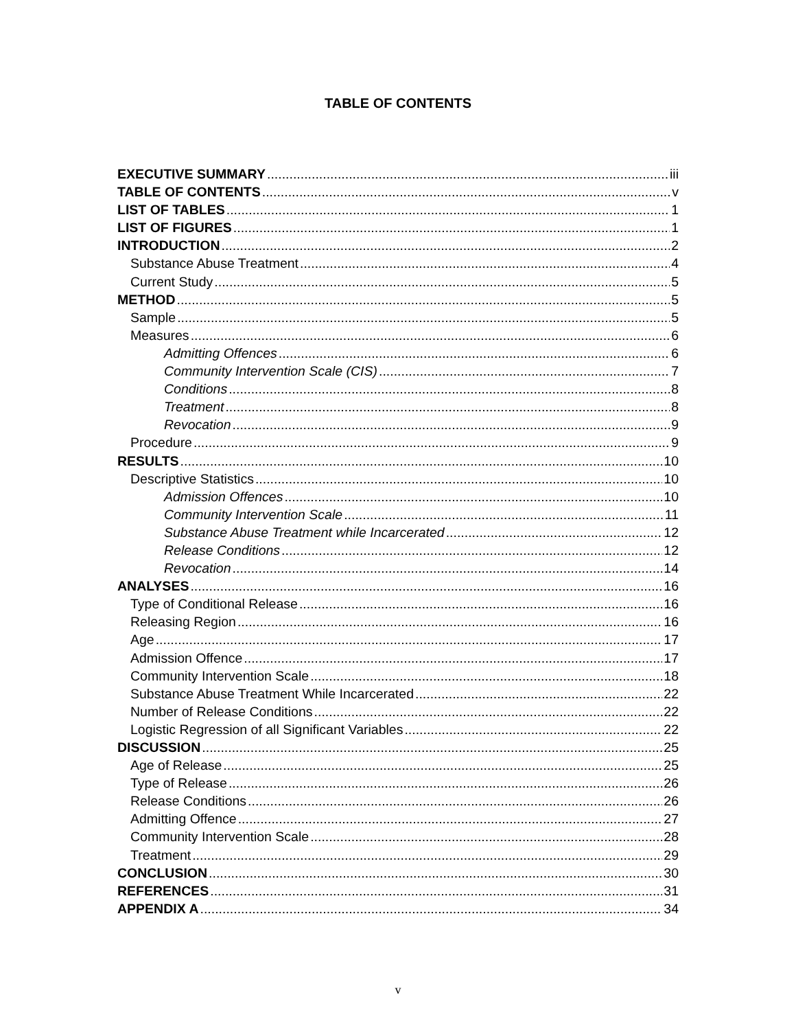TABLE OF CONTENTS
EXECUTIVE SUMMARY iii
TABLE OF CONTENTS v
LIST OF TABLES 1
LIST OF FIGURES 1
INTRODUCTION 2
Substance Abuse Treatment 4
Current Study 5
METHOD 5
Sample 5
Measures 6
Admitting Offences 6
Community Intervention Scale (CIS) 7
Conditions 8
Treatment 8
Revocation 9
Procedure 9
RESULTS 10
Descriptive Statistics 10
Admission Offences 10
Community Intervention Scale 11
Substance Abuse Treatment while Incarcerated 12
Release Conditions 12
Revocation 14
ANALYSES 16
Type of Conditional Release 16
Releasing Region 16
Age 17
Admission Offence 17
Community Intervention Scale 18
Substance Abuse Treatment While Incarcerated 22
Number of Release Conditions 22
Logistic Regression of all Significant Variables 22
DISCUSSION 25
Age of Release 25
Type of Release 26
Release Conditions 26
Admitting Offence 27
Community Intervention Scale 28
Treatment 29
CONCLUSION 30
REFERENCES 31
APPENDIX A 34
v